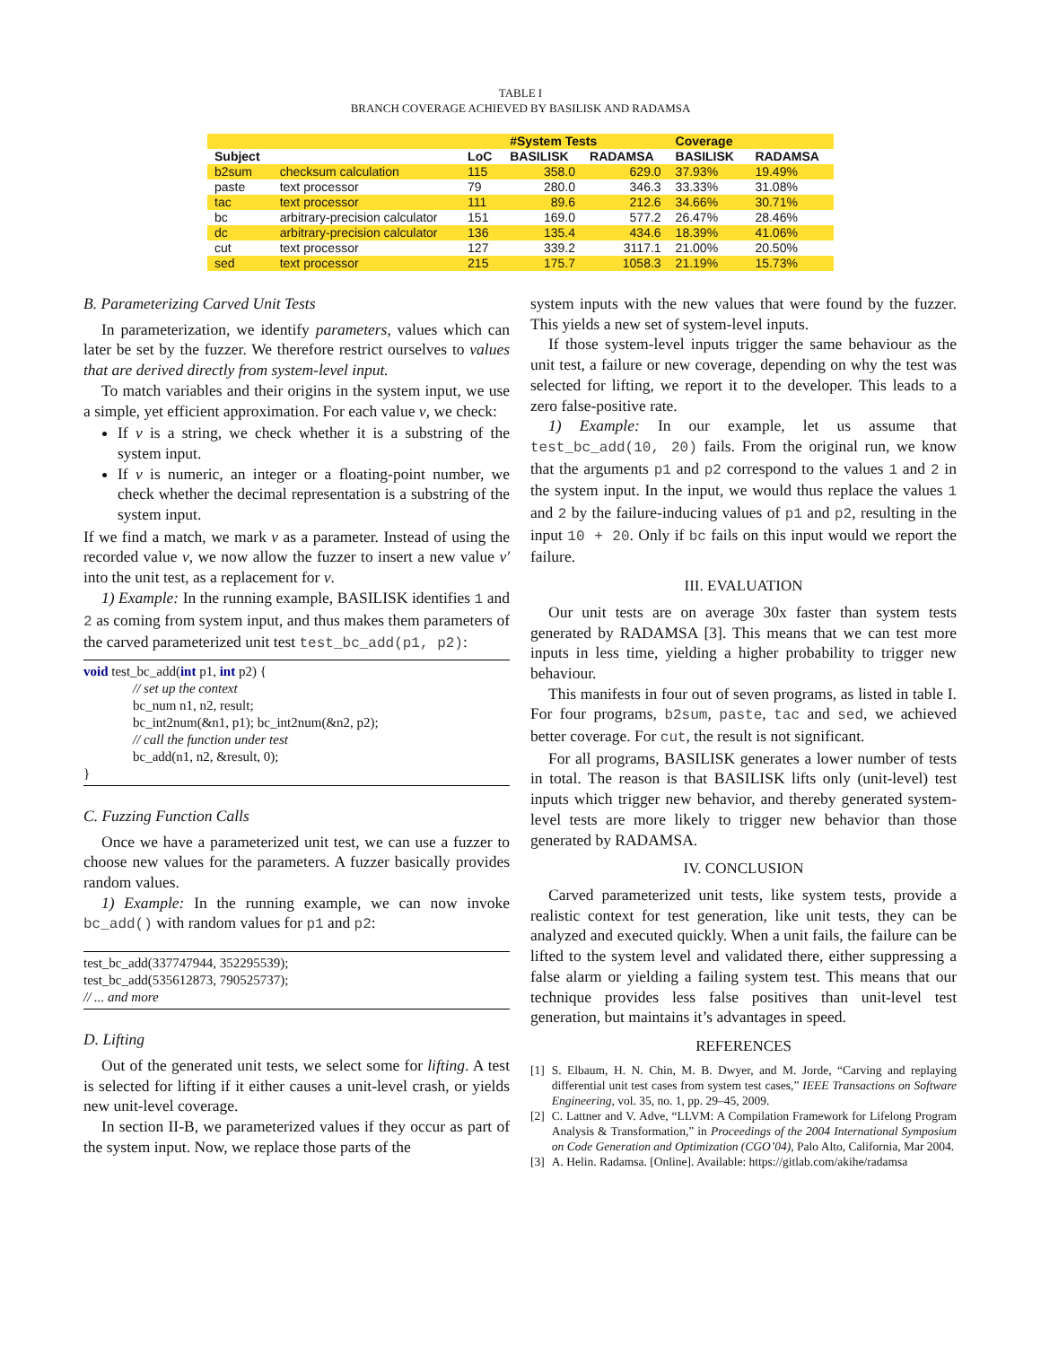TABLE I
BRANCH COVERAGE ACHIEVED BY BASILISK AND RADAMSA
| | | | #System Tests | | Coverage | |
| --- | --- | --- | --- | --- | --- | --- |
| Subject | | LoC | BASILISK | RADAMSA | BASILISK | RADAMSA |
| b2sum | checksum calculation | 115 | 358.0 | 629.0 | 37.93% | 19.49% |
| paste | text processor | 79 | 280.0 | 346.3 | 33.33% | 31.08% |
| tac | text processor | 111 | 89.6 | 212.6 | 34.66% | 30.71% |
| bc | arbitrary-precision calculator | 151 | 169.0 | 577.2 | 26.47% | 28.46% |
| dc | arbitrary-precision calculator | 136 | 135.4 | 434.6 | 18.39% | 41.06% |
| cut | text processor | 127 | 339.2 | 3117.1 | 21.00% | 20.50% |
| sed | text processor | 215 | 175.7 | 1058.3 | 21.19% | 15.73% |
B. Parameterizing Carved Unit Tests
In parameterization, we identify parameters, values which can later be set by the fuzzer. We therefore restrict ourselves to values that are derived directly from system-level input.
To match variables and their origins in the system input, we use a simple, yet efficient approximation. For each value v, we check:
If v is a string, we check whether it is a substring of the system input.
If v is numeric, an integer or a floating-point number, we check whether the decimal representation is a substring of the system input.
If we find a match, we mark v as a parameter. Instead of using the recorded value v, we now allow the fuzzer to insert a new value v′ into the unit test, as a replacement for v.
1) Example: In the running example, BASILISK identifies 1 and 2 as coming from system input, and thus makes them parameters of the carved parameterized unit test test_bc_add(p1, p2):
void test_bc_add(int p1, int p2) {
// set up the context
bc_num n1, n2, result;
bc_int2num(&n1, p1); bc_int2num(&n2, p2);
// call the function under test
bc_add(n1, n2, &result, 0);
}
C. Fuzzing Function Calls
Once we have a parameterized unit test, we can use a fuzzer to choose new values for the parameters. A fuzzer basically provides random values.
1) Example: In the running example, we can now invoke bc_add() with random values for p1 and p2:
test_bc_add(337747944, 352295539);
test_bc_add(535612873, 790525737);
// ... and more
D. Lifting
Out of the generated unit tests, we select some for lifting. A test is selected for lifting if it either causes a unit-level crash, or yields new unit-level coverage.
In section II-B, we parameterized values if they occur as part of the system input. Now, we replace those parts of the
system inputs with the new values that were found by the fuzzer. This yields a new set of system-level inputs.
If those system-level inputs trigger the same behaviour as the unit test, a failure or new coverage, depending on why the test was selected for lifting, we report it to the developer. This leads to a zero false-positive rate.
1) Example: In our example, let us assume that test_bc_add(10, 20) fails. From the original run, we know that the arguments p1 and p2 correspond to the values 1 and 2 in the system input. In the input, we would thus replace the values 1 and 2 by the failure-inducing values of p1 and p2, resulting in the input 10 + 20. Only if bc fails on this input would we report the failure.
III. EVALUATION
Our unit tests are on average 30x faster than system tests generated by RADAMSA [3]. This means that we can test more inputs in less time, yielding a higher probability to trigger new behaviour.
This manifests in four out of seven programs, as listed in table I. For four programs, b2sum, paste, tac and sed, we achieved better coverage. For cut, the result is not significant.
For all programs, BASILISK generates a lower number of tests in total. The reason is that BASILISK lifts only (unit-level) test inputs which trigger new behavior, and thereby generated system-level tests are more likely to trigger new behavior than those generated by RADAMSA.
IV. CONCLUSION
Carved parameterized unit tests, like system tests, provide a realistic context for test generation, like unit tests, they can be analyzed and executed quickly. When a unit fails, the failure can be lifted to the system level and validated there, either suppressing a false alarm or yielding a failing system test. This means that our technique provides less false positives than unit-level test generation, but maintains it’s advantages in speed.
REFERENCES
[1] S. Elbaum, H. N. Chin, M. B. Dwyer, and M. Jorde, “Carving and replaying differential unit test cases from system test cases,” IEEE Transactions on Software Engineering, vol. 35, no. 1, pp. 29–45, 2009.
[2] C. Lattner and V. Adve, “LLVM: A Compilation Framework for Lifelong Program Analysis & Transformation,” in Proceedings of the 2004 International Symposium on Code Generation and Optimization (CGO’04), Palo Alto, California, Mar 2004.
[3] A. Helin. Radamsa. [Online]. Available: https://gitlab.com/akihe/radamsa